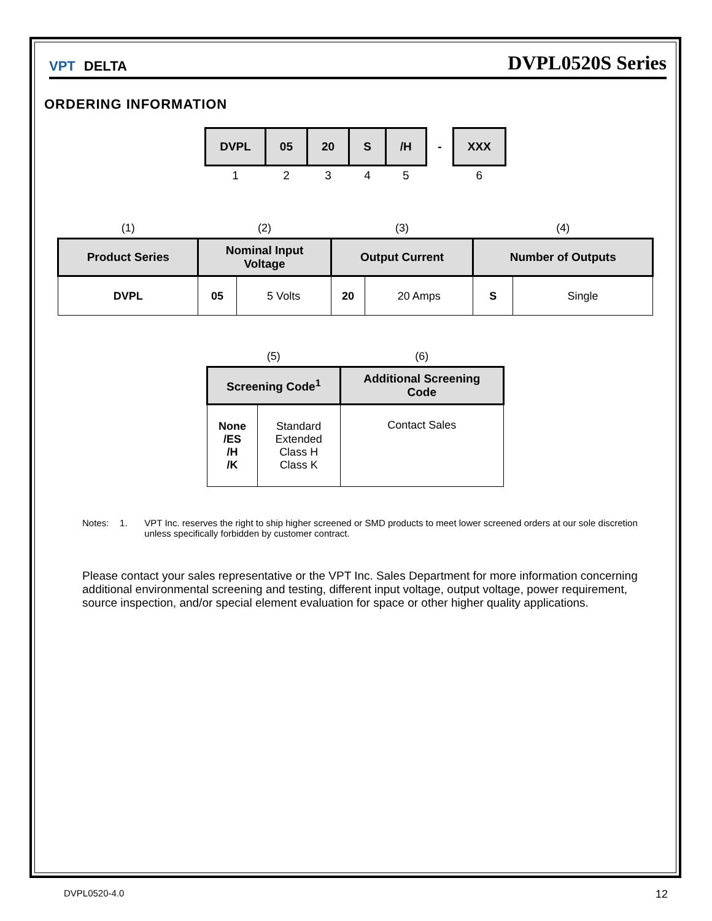VPT DELTA
DVPL0520S Series
ORDERING INFORMATION
| DVPL | 05 | 20 | S | /H | - | XXX |
| 1 | 2 | 3 | 4 | 5 | | 6 |
| (1) | (2) | | (3) | | (4) | |
| Product Series | Nominal Input Voltage | | Output Current | | Number of Outputs | |
| DVPL | 05 | 5 Volts | 20 | 20 Amps | S | Single |
| (5) | | (6) |
| Screening Code<sup>1</sup> | | Additional Screening Code |
| None /ES /H /K | Standard Extended Class H Class K | Contact Sales |
Notes: 1. VPT Inc. reserves the right to ship higher screened or SMD products to meet lower screened orders at our sole discretion unless specifically forbidden by customer contract.
Please contact your sales representative or the VPT Inc. Sales Department for more information concerning additional environmental screening and testing, different input voltage, output voltage, power requirement, source inspection, and/or special element evaluation for space or other higher quality applications.
DVPL0520-4.0 12